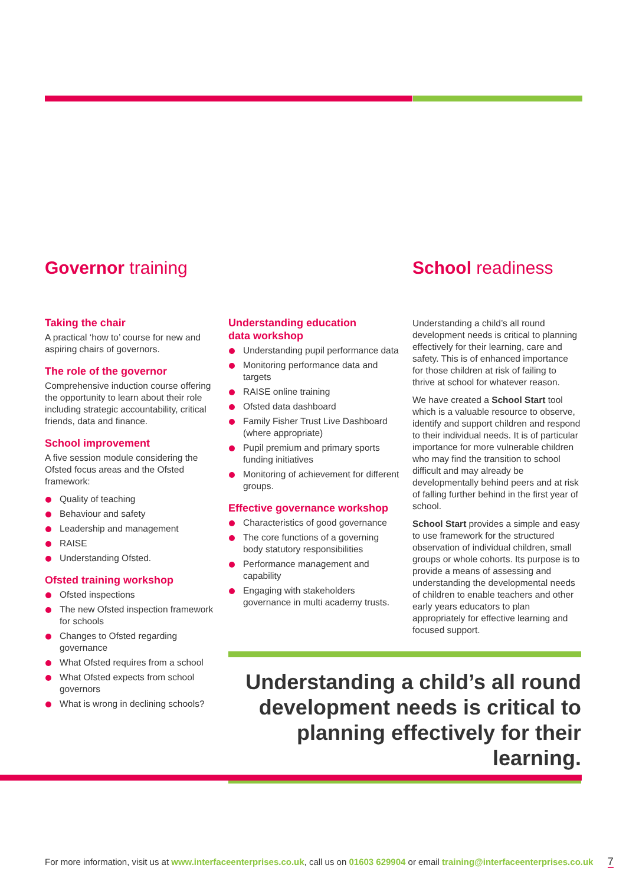Governor training School readiness
Taking the chair
A practical ‘how to’ course for new and aspiring chairs of governors.
The role of the governor
Comprehensive induction course offering the opportunity to learn about their role including strategic accountability, critical friends, data and finance.
School improvement
A five session module considering the Ofsted focus areas and the Ofsted framework:
Quality of teaching
Behaviour and safety
Leadership and management
RAISE
Understanding Ofsted.
Ofsted training workshop
Ofsted inspections
The new Ofsted inspection framework for schools
Changes to Ofsted regarding governance
What Ofsted requires from a school
What Ofsted expects from school governors
What is wrong in declining schools?
Understanding education
data workshop
Understanding pupil performance data
Monitoring performance data and targets
RAISE online training
Ofsted data dashboard
Family Fisher Trust Live Dashboard (where appropriate)
Pupil premium and primary sports funding initiatives
Monitoring of achievement for different groups.
Effective governance workshop
Characteristics of good governance
The core functions of a governing body statutory responsibilities
Performance management and capability
Engaging with stakeholders governance in multi academy trusts.
Understanding a child’s all round development needs is critical to planning effectively for their learning, care and safety. This is of enhanced importance for those children at risk of failing to thrive at school for whatever reason.
We have created a School Start tool which is a valuable resource to observe, identify and support children and respond to their individual needs. It is of particular importance for more vulnerable children who may find the transition to school difficult and may already be developmentally behind peers and at risk of falling further behind in the first year of school.
School Start provides a simple and easy to use framework for the structured observation of individual children, small groups or whole cohorts. Its purpose is to provide a means of assessing and understanding the developmental needs of children to enable teachers and other early years educators to plan appropriately for effective learning and focused support.
Understanding a child’s all round development needs is critical to planning effectively for their learning.
For more information, visit us at www.interfaceenterprises.co.uk, call us on 01603 629904 or email training@interfaceenterprises.co.uk 7